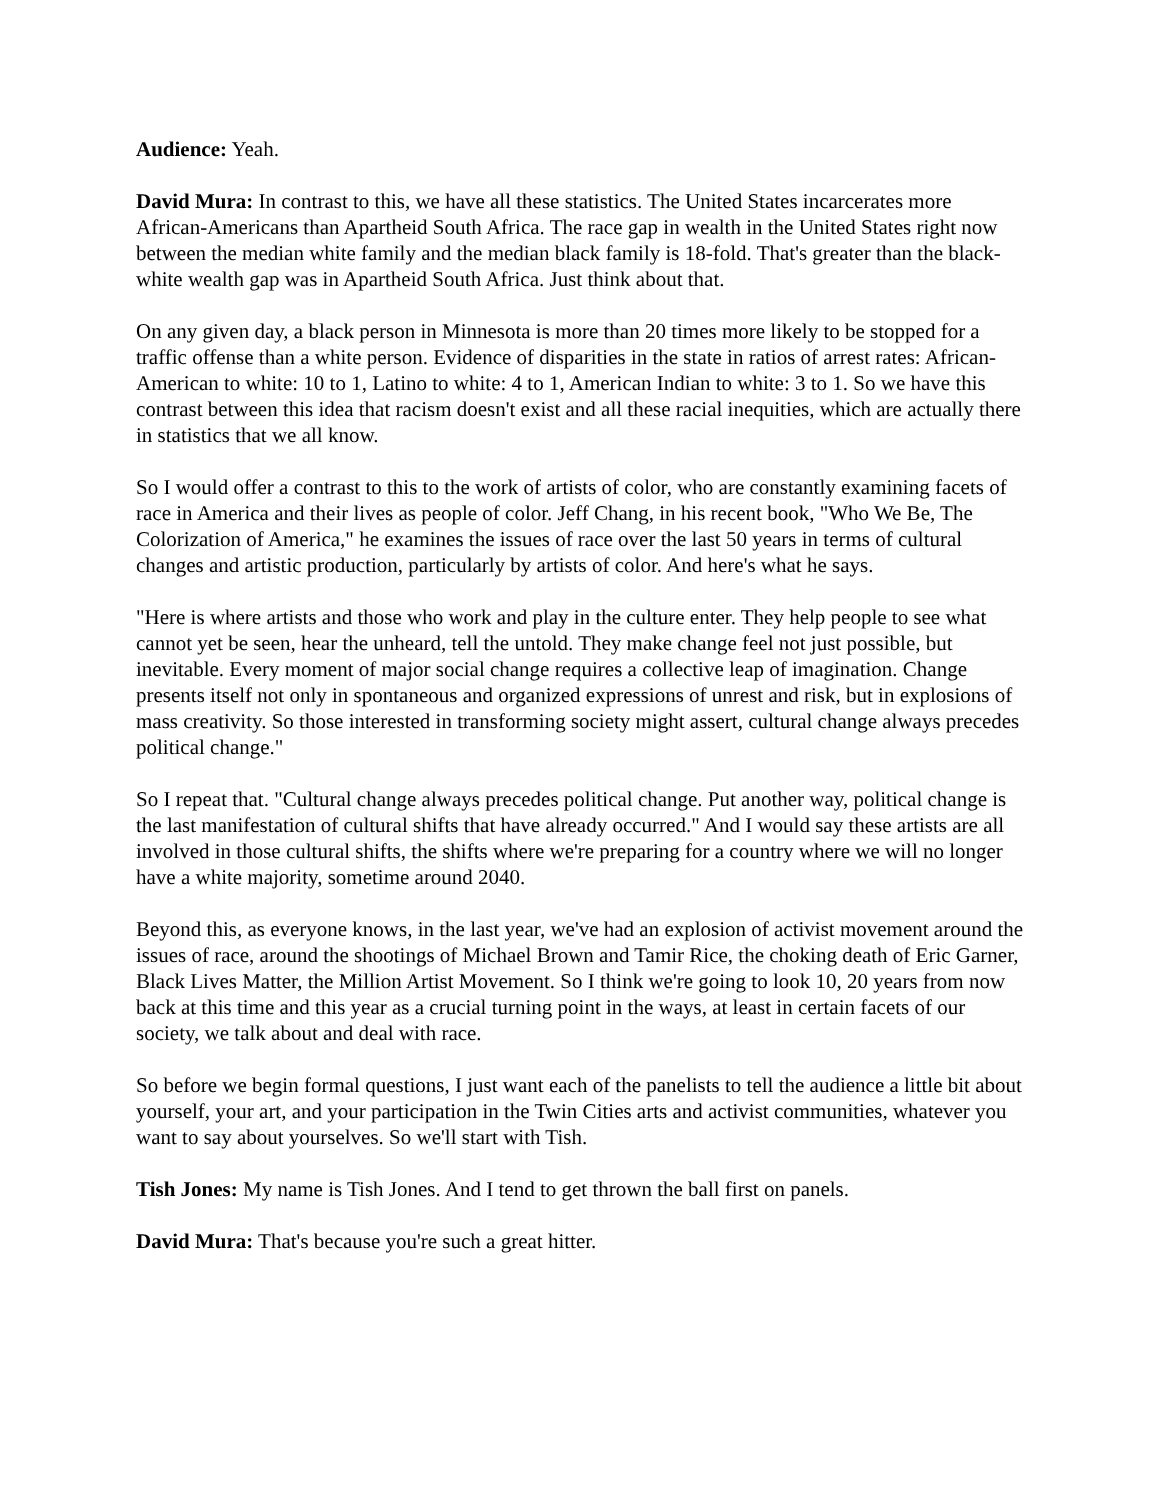Audience: Yeah.
David Mura: In contrast to this, we have all these statistics. The United States incarcerates more African-Americans than Apartheid South Africa. The race gap in wealth in the United States right now between the median white family and the median black family is 18-fold. That's greater than the black-white wealth gap was in Apartheid South Africa. Just think about that.
On any given day, a black person in Minnesota is more than 20 times more likely to be stopped for a traffic offense than a white person. Evidence of disparities in the state in ratios of arrest rates: African-American to white: 10 to 1, Latino to white: 4 to 1, American Indian to white: 3 to 1. So we have this contrast between this idea that racism doesn't exist and all these racial inequities, which are actually there in statistics that we all know.
So I would offer a contrast to this to the work of artists of color, who are constantly examining facets of race in America and their lives as people of color. Jeff Chang, in his recent book, "Who We Be, The Colorization of America," he examines the issues of race over the last 50 years in terms of cultural changes and artistic production, particularly by artists of color. And here's what he says.
"Here is where artists and those who work and play in the culture enter. They help people to see what cannot yet be seen, hear the unheard, tell the untold. They make change feel not just possible, but inevitable. Every moment of major social change requires a collective leap of imagination. Change presents itself not only in spontaneous and organized expressions of unrest and risk, but in explosions of mass creativity. So those interested in transforming society might assert, cultural change always precedes political change."
So I repeat that. "Cultural change always precedes political change. Put another way, political change is the last manifestation of cultural shifts that have already occurred." And I would say these artists are all involved in those cultural shifts, the shifts where we're preparing for a country where we will no longer have a white majority, sometime around 2040.
Beyond this, as everyone knows, in the last year, we've had an explosion of activist movement around the issues of race, around the shootings of Michael Brown and Tamir Rice, the choking death of Eric Garner, Black Lives Matter, the Million Artist Movement. So I think we're going to look 10, 20 years from now back at this time and this year as a crucial turning point in the ways, at least in certain facets of our society, we talk about and deal with race.
So before we begin formal questions, I just want each of the panelists to tell the audience a little bit about yourself, your art, and your participation in the Twin Cities arts and activist communities, whatever you want to say about yourselves. So we'll start with Tish.
Tish Jones: My name is Tish Jones. And I tend to get thrown the ball first on panels.
David Mura: That's because you're such a great hitter.